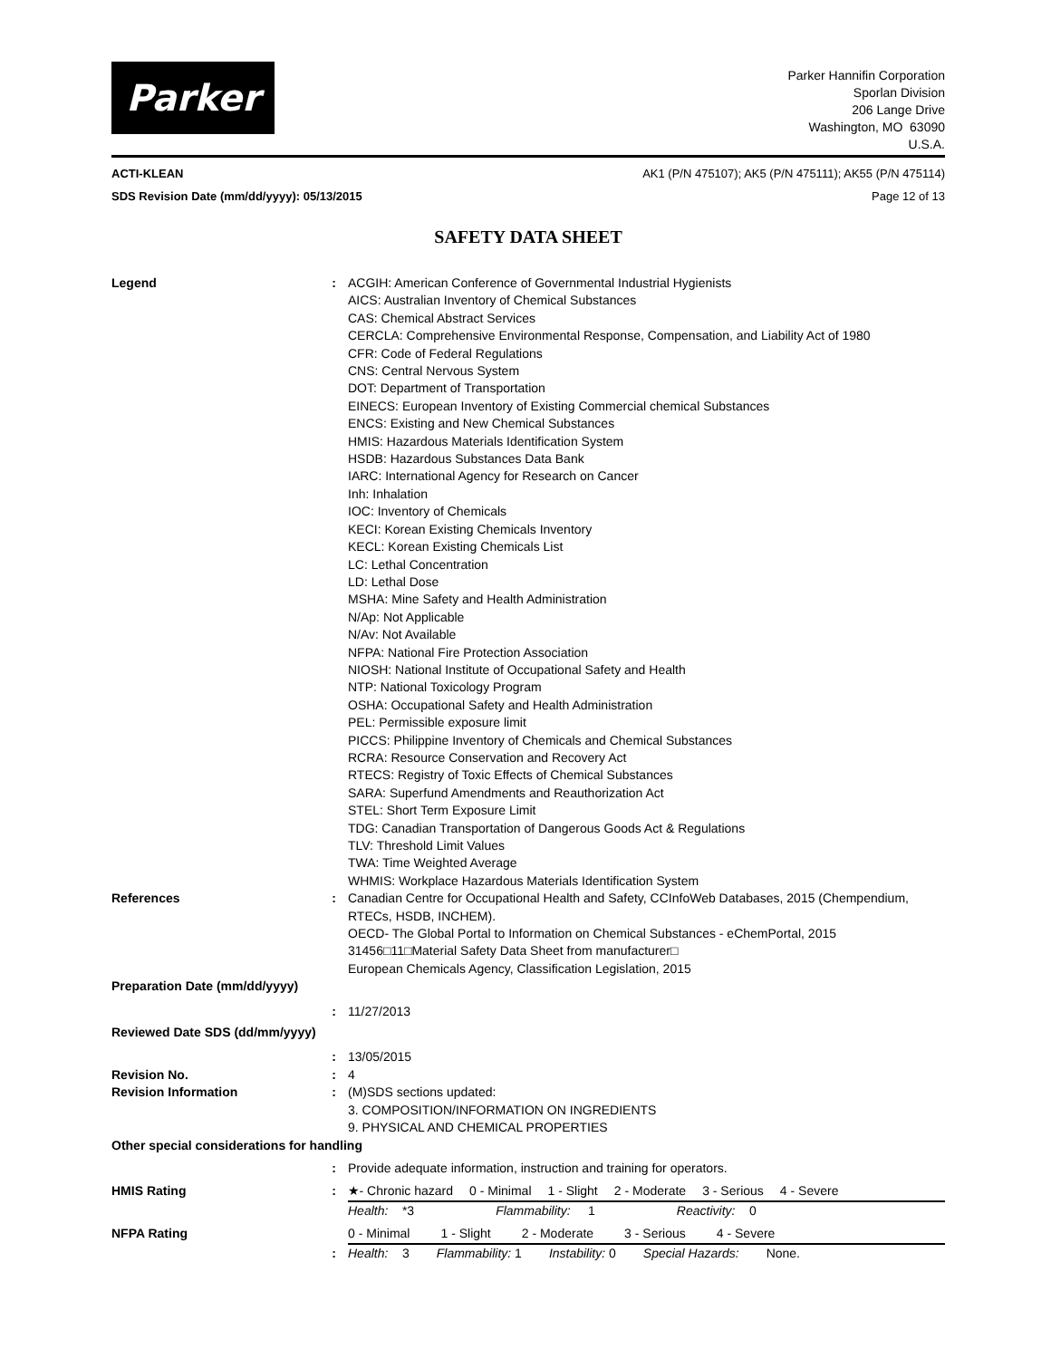Parker
Parker Hannifin Corporation
Sporlan Division
206 Lange Drive
Washington, MO 63090
U.S.A.
ACTI-KLEAN AK1 (P/N 475107); AK5 (P/N 475111); AK55 (P/N 475114)
SDS Revision Date (mm/dd/yyyy): 05/13/2015 Page 12 of 13
SAFETY DATA SHEET
| Legend | : | ACGIH: American Conference of Governmental Industrial Hygienists AICS: Australian Inventory of Chemical Substances CAS: Chemical Abstract Services CERCLA: Comprehensive Environmental Response, Compensation, and Liability Act of 1980 CFR: Code of Federal Regulations CNS: Central Nervous System DOT: Department of Transportation EINECS: European Inventory of Existing Commercial chemical Substances ENCS: Existing and New Chemical Substances HMIS: Hazardous Materials Identification System HSDB: Hazardous Substances Data Bank IARC: International Agency for Research on Cancer Inh: Inhalation IOC: Inventory of Chemicals KECI: Korean Existing Chemicals Inventory KECL: Korean Existing Chemicals List LC: Lethal Concentration LD: Lethal Dose MSHA: Mine Safety and Health Administration N/Ap: Not Applicable N/Av: Not Available NFPA: National Fire Protection Association NIOSH: National Institute of Occupational Safety and Health NTP: National Toxicology Program OSHA: Occupational Safety and Health Administration PEL: Permissible exposure limit PICCS: Philippine Inventory of Chemicals and Chemical Substances RCRA: Resource Conservation and Recovery Act RTECS: Registry of Toxic Effects of Chemical Substances SARA: Superfund Amendments and Reauthorization Act STEL: Short Term Exposure Limit TDG: Canadian Transportation of Dangerous Goods Act & Regulations TLV: Threshold Limit Values TWA: Time Weighted Average WHMIS: Workplace Hazardous Materials Identification System |
| References | : | Canadian Centre for Occupational Health and Safety, CCInfoWeb Databases, 2015 (Chempendium, RTECs, HSDB, INCHEM). OECD- The Global Portal to Information on Chemical Substances - eChemPortal, 2015 31456□11□Material Safety Data Sheet from manufacturer□ European Chemicals Agency, Classification Legislation, 2015 |
| Preparation Date (mm/dd/yyyy) | | |
| | : | 11/27/2013 |
| Reviewed Date SDS (dd/mm/yyyy) | | |
| | : | 13/05/2015 |
| Revision No. | : | 4 |
| Revision Information | : | (M)SDS sections updated: 3. COMPOSITION/INFORMATION ON INGREDIENTS 9. PHYSICAL AND CHEMICAL PROPERTIES |
| Other special considerations for handling | | |
| | : | Provide adequate information, instruction and training for operators. |
| HMIS Rating | : | ★- Chronic hazard 0 - Minimal 1 - Slight 2 - Moderate 3 - Serious 4 - Severe Health: *3 Flammability: 1 Reactivity: 0 |
| NFPA Rating | | 0 - Minimal 1 - Slight 2 - Moderate 3 - Serious 4 - Severe |
| | : | Health: 3 Flammability: 1 Instability: 0 Special Hazards: None. |